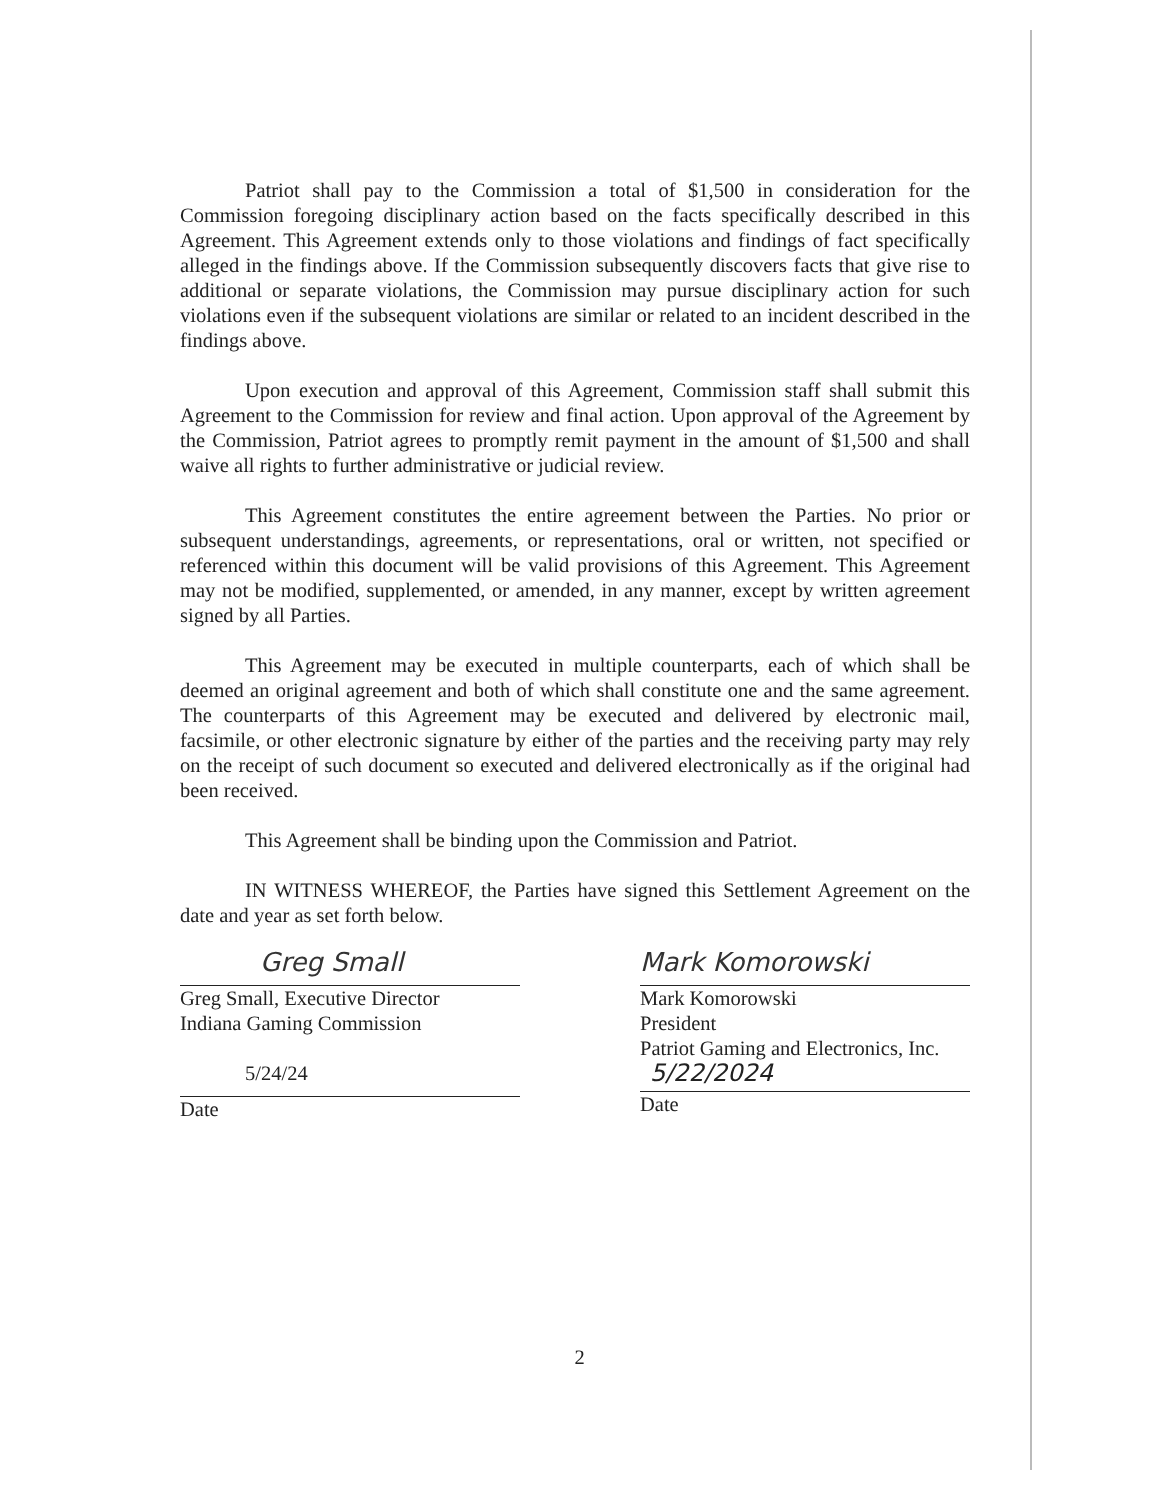Patriot shall pay to the Commission a total of $1,500 in consideration for the Commission foregoing disciplinary action based on the facts specifically described in this Agreement. This Agreement extends only to those violations and findings of fact specifically alleged in the findings above. If the Commission subsequently discovers facts that give rise to additional or separate violations, the Commission may pursue disciplinary action for such violations even if the subsequent violations are similar or related to an incident described in the findings above.
Upon execution and approval of this Agreement, Commission staff shall submit this Agreement to the Commission for review and final action. Upon approval of the Agreement by the Commission, Patriot agrees to promptly remit payment in the amount of $1,500 and shall waive all rights to further administrative or judicial review.
This Agreement constitutes the entire agreement between the Parties. No prior or subsequent understandings, agreements, or representations, oral or written, not specified or referenced within this document will be valid provisions of this Agreement. This Agreement may not be modified, supplemented, or amended, in any manner, except by written agreement signed by all Parties.
This Agreement may be executed in multiple counterparts, each of which shall be deemed an original agreement and both of which shall constitute one and the same agreement. The counterparts of this Agreement may be executed and delivered by electronic mail, facsimile, or other electronic signature by either of the parties and the receiving party may rely on the receipt of such document so executed and delivered electronically as if the original had been received.
This Agreement shall be binding upon the Commission and Patriot.
IN WITNESS WHEREOF, the Parties have signed this Settlement Agreement on the date and year as set forth below.
Greg Small
Greg Small, Executive Director
Indiana Gaming Commission
5/24/24
Date
Mark Komorowski
Mark Komorowski
President
Patriot Gaming and Electronics, Inc.
5/22/2024
Date
2